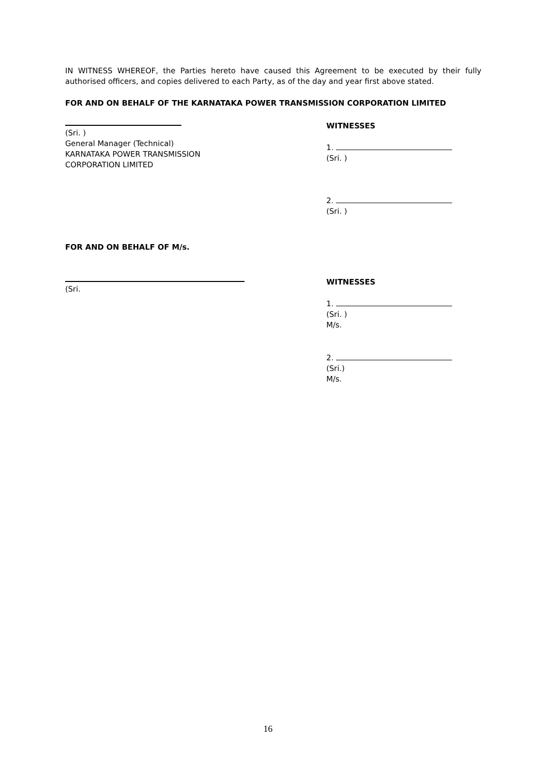IN WITNESS WHEREOF, the Parties hereto have caused this Agreement to be executed by their fully authorised officers, and copies delivered to each Party, as of the day and year first above stated.
FOR AND ON BEHALF OF THE KARNATAKA POWER TRANSMISSION CORPORATION LIMITED
(Sri. )
General Manager (Technical)
KARNATAKA POWER TRANSMISSION
CORPORATION LIMITED
WITNESSES
1.
(Sri. )
2.
(Sri. )
FOR AND ON BEHALF OF M/s.
(Sri. WITNESSES
1.
(Sri. )
M/s.
2.
(Sri.)
M/s.
16